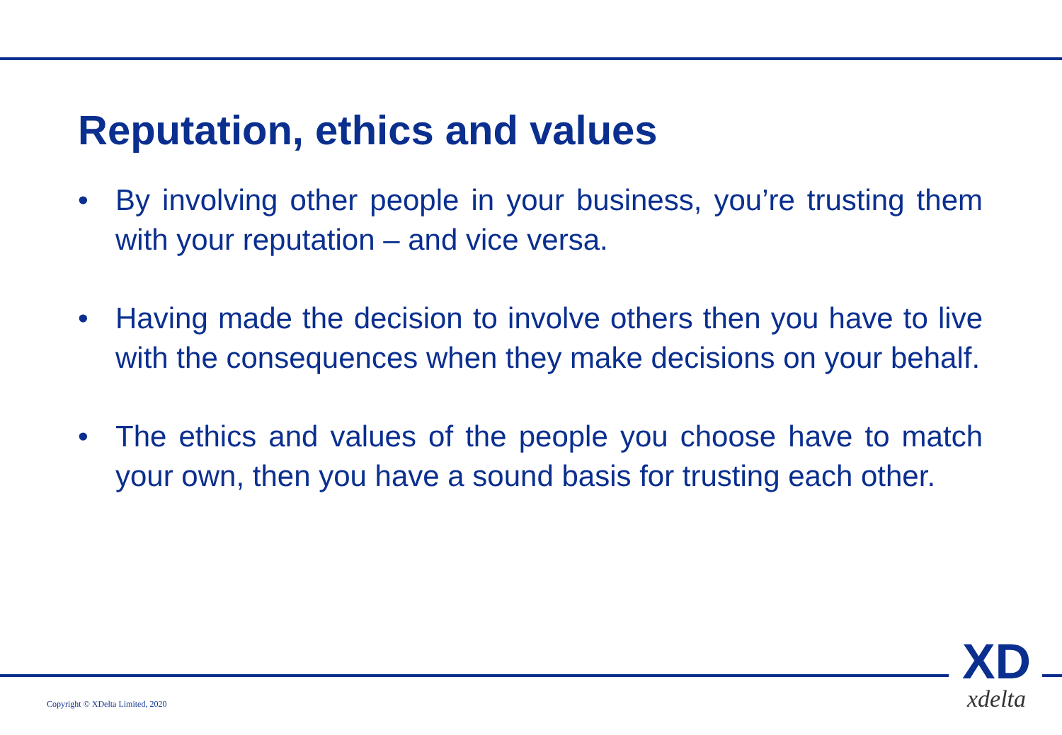Reputation, ethics and values
• By involving other people in your business, you’re trusting them with your reputation – and vice versa.
• Having made the decision to involve others then you have to live with the consequences when they make decisions on your behalf.
• The ethics and values of the people you choose have to match your own, then you have a sound basis for trusting each other.
Copyright © XDelta Limited, 2020
XD
xdelta